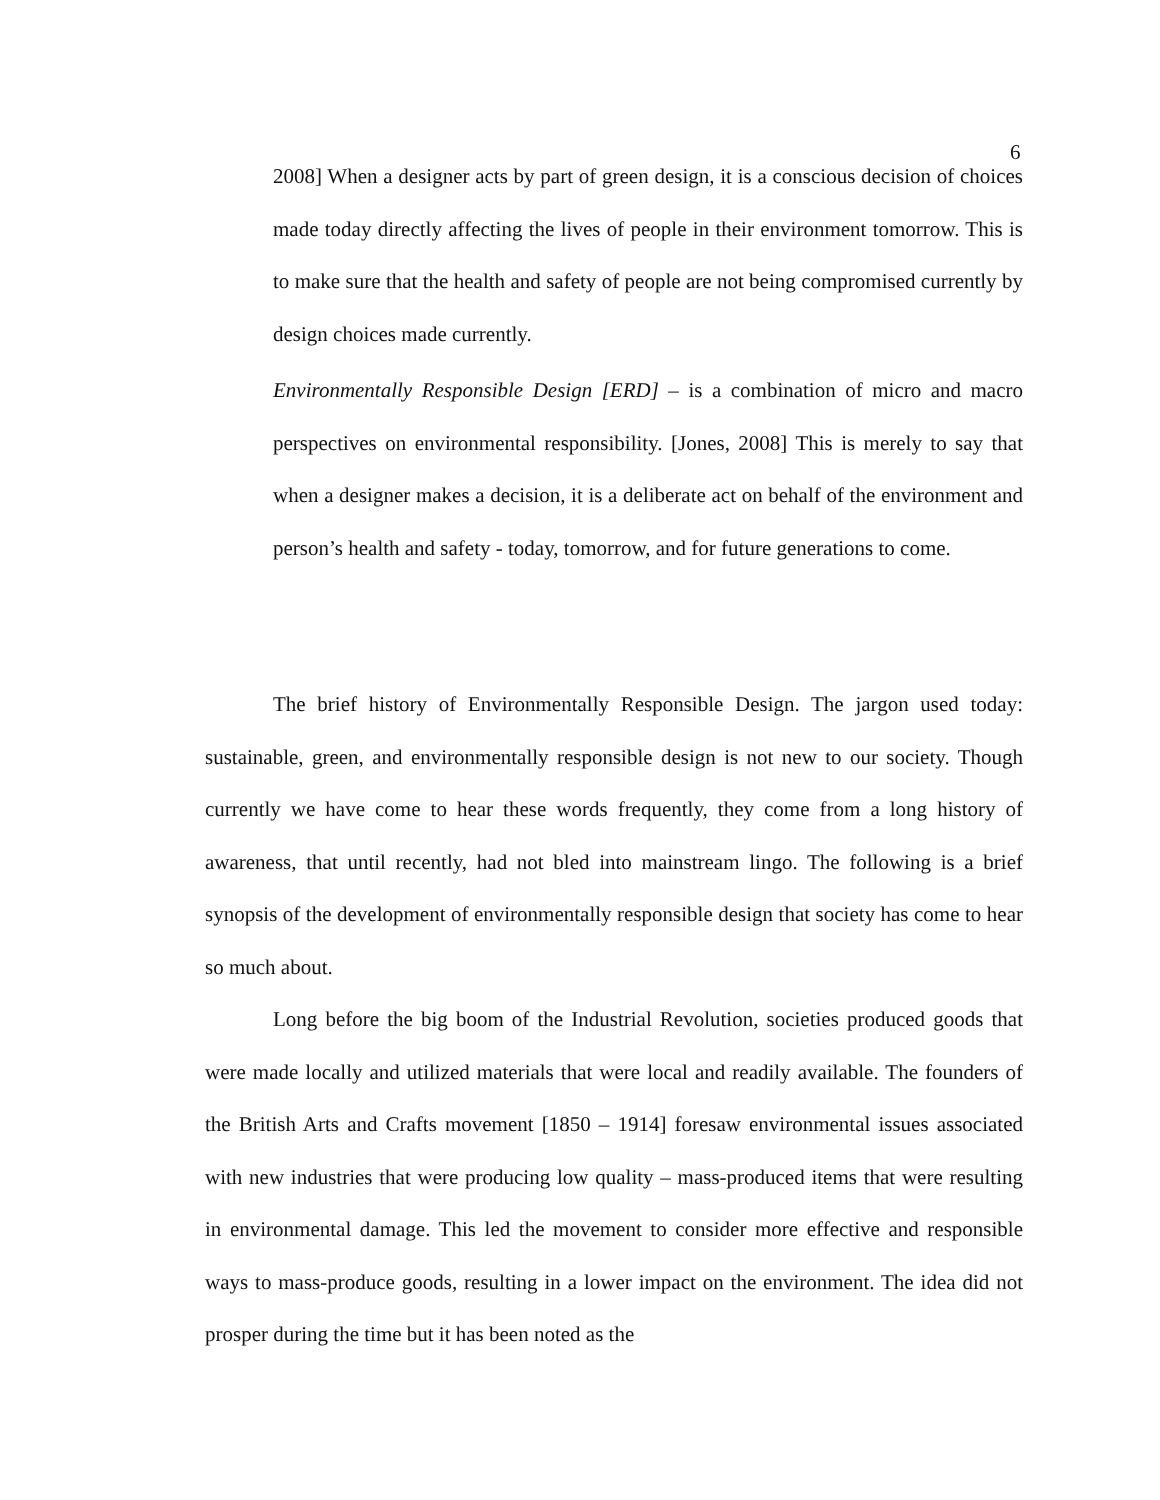6
2008] When a designer acts by part of green design, it is a conscious decision of choices made today directly affecting the lives of people in their environment tomorrow. This is to make sure that the health and safety of people are not being compromised currently by design choices made currently.
Environmentally Responsible Design [ERD] – is a combination of micro and macro perspectives on environmental responsibility. [Jones, 2008] This is merely to say that when a designer makes a decision, it is a deliberate act on behalf of the environment and person’s health and safety - today, tomorrow, and for future generations to come.
The brief history of Environmentally Responsible Design. The jargon used today: sustainable, green, and environmentally responsible design is not new to our society. Though currently we have come to hear these words frequently, they come from a long history of awareness, that until recently, had not bled into mainstream lingo. The following is a brief synopsis of the development of environmentally responsible design that society has come to hear so much about.
Long before the big boom of the Industrial Revolution, societies produced goods that were made locally and utilized materials that were local and readily available. The founders of the British Arts and Crafts movement [1850 – 1914] foresaw environmental issues associated with new industries that were producing low quality – mass-produced items that were resulting in environmental damage. This led the movement to consider more effective and responsible ways to mass-produce goods, resulting in a lower impact on the environment. The idea did not prosper during the time but it has been noted as the